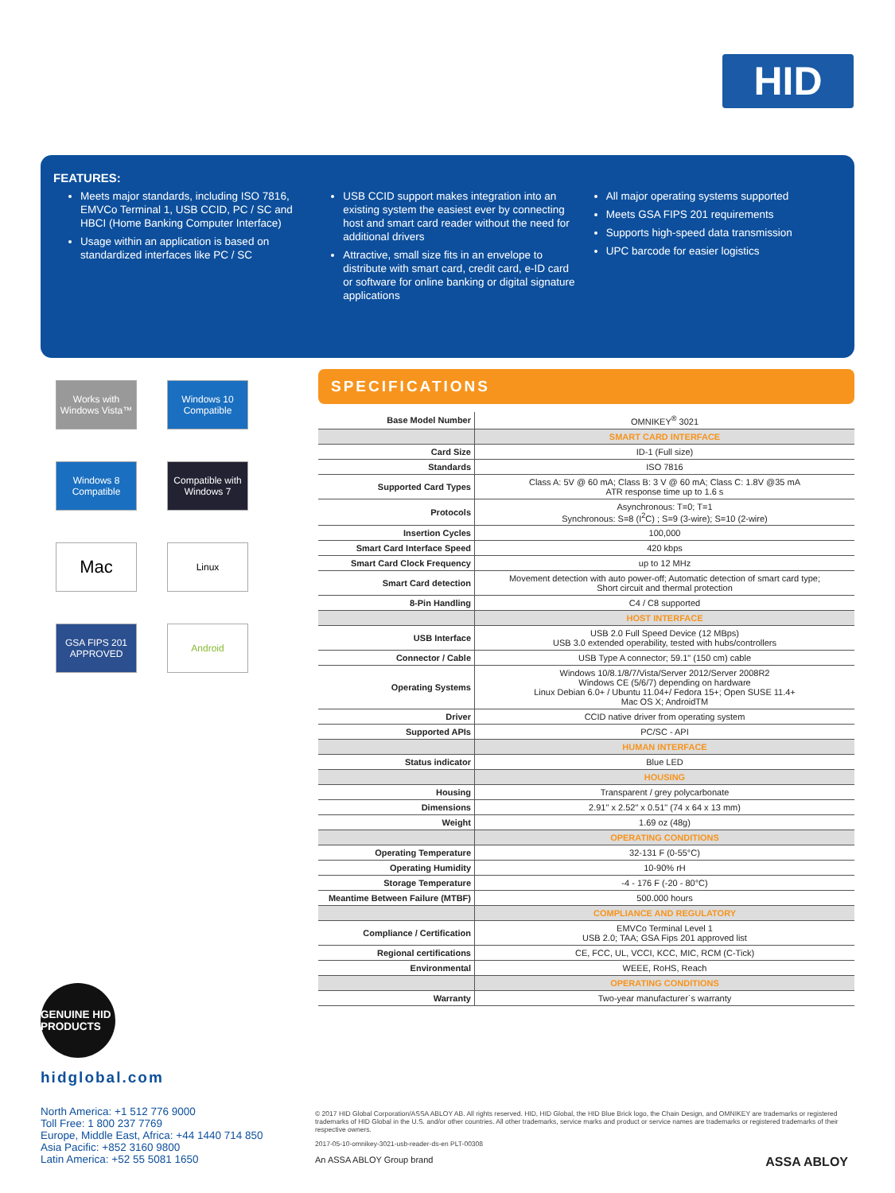HID
FEATURES:
Meets major standards, including ISO 7816, EMVCo Terminal 1, USB CCID, PC / SC and HBCI (Home Banking Computer Interface)
Usage within an application is based on standardized interfaces like PC / SC
USB CCID support makes integration into an existing system the easiest ever by connecting host and smart card reader without the need for additional drivers
Attractive, small size fits in an envelope to distribute with smart card, credit card, e-ID card or software for online banking or digital signature applications
All major operating systems supported
Meets GSA FIPS 201 requirements
Supports high-speed data transmission
UPC barcode for easier logistics
Works with Windows Vista™
Windows 10 Compatible
Windows 8 Compatible
Compatible with Windows 7
Mac
Linux
GSA FIPS 201 APPROVED
Android
SPECIFICATIONS
| Base Model Number | OMNIKEY<sup>®</sup> 3021 |
| | SMART CARD INTERFACE |
| Card Size | ID-1 (Full size) |
| Standards | ISO 7816 |
| Supported Card Types | Class A: 5V @ 60 mA; Class B: 3 V @ 60 mA; Class C: 1.8V @35 mA ATR response time up to 1.6 s |
| Protocols | Asynchronous: T=0; T=1 Synchronous: S=8 (I<sup>2</sup>C) ; S=9 (3-wire); S=10 (2-wire) |
| Insertion Cycles | 100,000 |
| Smart Card Interface Speed | 420 kbps |
| Smart Card Clock Frequency | up to 12 MHz |
| Smart Card detection | Movement detection with auto power-off; Automatic detection of smart card type; Short circuit and thermal protection |
| 8-Pin Handling | C4 / C8 supported |
| | HOST INTERFACE |
| USB Interface | USB 2.0 Full Speed Device (12 MBps) USB 3.0 extended operability, tested with hubs/controllers |
| Connector / Cable | USB Type A connector; 59.1" (150 cm) cable |
| Operating Systems | Windows 10/8.1/8/7/Vista/Server 2012/Server 2008R2 Windows CE (5/6/7) depending on hardware Linux Debian 6.0+ / Ubuntu 11.04+/ Fedora 15+; Open SUSE 11.4+ Mac OS X; AndroidTM |
| Driver | CCID native driver from operating system |
| Supported APIs | PC/SC - API |
| | HUMAN INTERFACE |
| Status indicator | Blue LED |
| | HOUSING |
| Housing | Transparent / grey polycarbonate |
| Dimensions | 2.91" x 2.52" x 0.51" (74 x 64 x 13 mm) |
| Weight | 1.69 oz (48g) |
| | OPERATING CONDITIONS |
| Operating Temperature | 32-131 F (0-55°C) |
| Operating Humidity | 10-90% rH |
| Storage Temperature | -4 - 176 F (-20 - 80°C) |
| Meantime Between Failure (MTBF) | 500.000 hours |
| | COMPLIANCE AND REGULATORY |
| Compliance / Certification | EMVCo Terminal Level 1 USB 2.0; TAA; GSA Fips 201 approved list |
| Regional certifications | CE, FCC, UL, VCCI, KCC, MIC, RCM (C-Tick) |
| Environmental | WEEE, RoHS, Reach |
| | OPERATING CONDITIONS |
| Warranty | Two-year manufacturer`s warranty |
GENUINE HID PRODUCTS
hidglobal.com
North America: +1 512 776 9000
Toll Free: 1 800 237 7769
Europe, Middle East, Africa: +44 1440 714 850
Asia Pacific: +852 3160 9800
Latin America: +52 55 5081 1650
© 2017 HID Global Corporation/ASSA ABLOY AB. All rights reserved. HID, HID Global, the HID Blue Brick logo, the Chain Design, and OMNIKEY are trademarks or registered trademarks of HID Global in the U.S. and/or other countries. All other trademarks, service marks and product or service names are trademarks or registered trademarks of their respective owners.
2017-05-10-omnikey-3021-usb-reader-ds-en PLT-00308
An ASSA ABLOY Group brand ASSA ABLOY